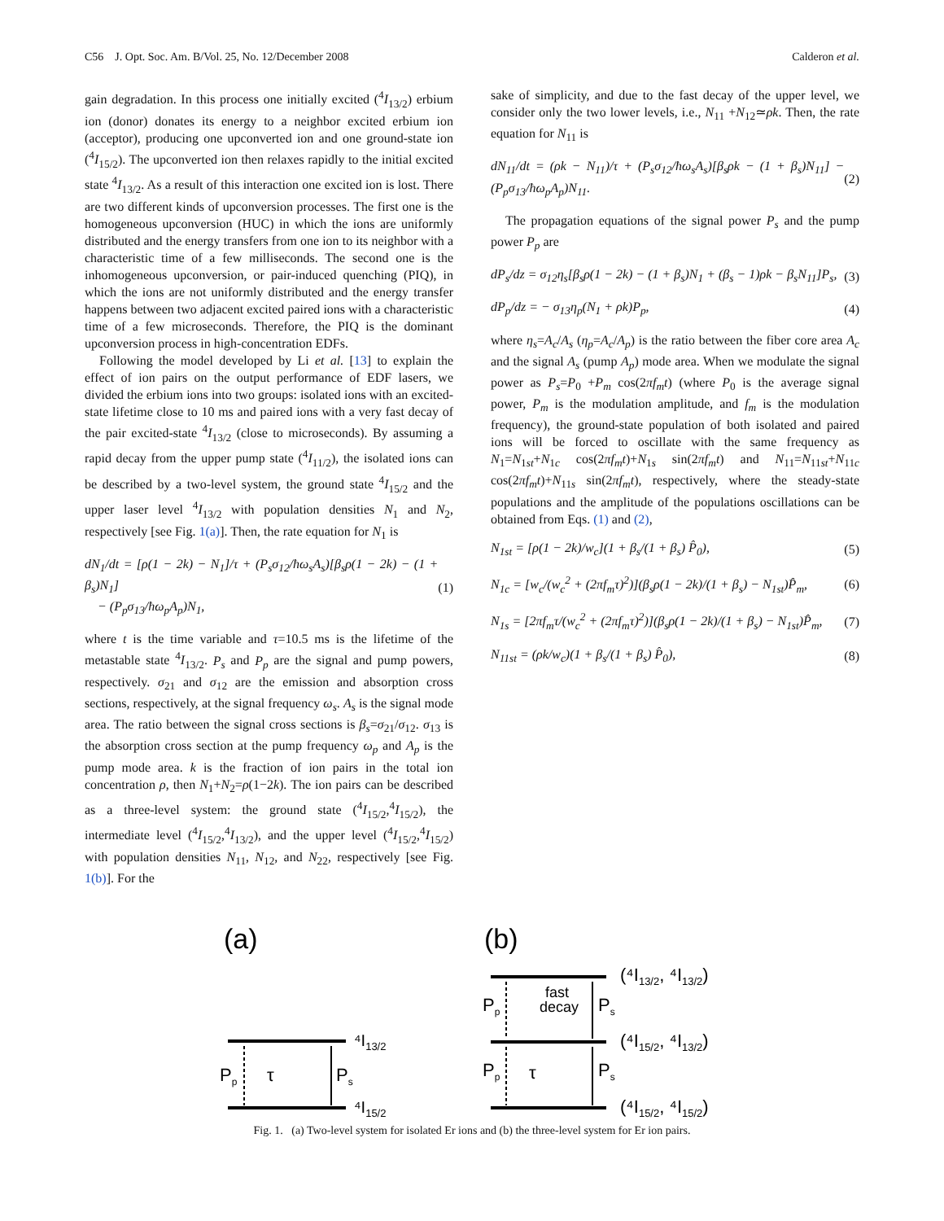C56 J. Opt. Soc. Am. B/Vol. 25, No. 12/December 2008 Calderon et al.
gain degradation. In this process one initially excited (<sup>4</sup>I<sub>13/2</sub>) erbium ion (donor) donates its energy to a neighbor excited erbium ion (acceptor), producing one upconverted ion and one ground-state ion (<sup>4</sup>I<sub>15/2</sub>). The upconverted ion then relaxes rapidly to the initial excited state <sup>4</sup>I<sub>13/2</sub>. As a result of this interaction one excited ion is lost. There are two different kinds of upconversion processes. The first one is the homogeneous upconversion (HUC) in which the ions are uniformly distributed and the energy transfers from one ion to its neighbor with a characteristic time of a few milliseconds. The second one is the inhomogeneous upconversion, or pair-induced quenching (PIQ), in which the ions are not uniformly distributed and the energy transfer happens between two adjacent excited paired ions with a characteristic time of a few microseconds. Therefore, the PIQ is the dominant upconversion process in high-concentration EDFs.
Following the model developed by Li et al. [13] to explain the effect of ion pairs on the output performance of EDF lasers, we divided the erbium ions into two groups: isolated ions with an excited-state lifetime close to 10 ms and paired ions with a very fast decay of the pair excited-state <sup>4</sup>I<sub>13/2</sub> (close to microseconds). By assuming a rapid decay from the upper pump state (<sup>4</sup>I<sub>11/2</sub>), the isolated ions can be described by a two-level system, the ground state <sup>4</sup>I<sub>15/2</sub> and the upper laser level <sup>4</sup>I<sub>13/2</sub> with population densities N<sub>1</sub> and N<sub>2</sub>, respectively [see Fig. 1(a)]. Then, the rate equation for N<sub>1</sub> is
dN<sub>1</sub>/dt = [ρ(1 − 2k) − N<sub>1</sub>]/τ + (P<sub>s</sub>σ<sub>12</sub>/ħω<sub>s</sub>A<sub>s</sub>)[β<sub>s</sub>ρ(1 − 2k) − (1 + β<sub>s</sub>)N<sub>1</sub>]
− (P<sub>p</sub>σ<sub>13</sub>/ħω<sub>p</sub>A<sub>p</sub>)N<sub>1</sub>, (1)
where t is the time variable and τ=10.5 ms is the lifetime of the metastable state <sup>4</sup>I<sub>13/2</sub>. P<sub>s</sub> and P<sub>p</sub> are the signal and pump powers, respectively. σ<sub>21</sub> and σ<sub>12</sub> are the emission and absorption cross sections, respectively, at the signal frequency ω<sub>s</sub>. A<sub>s</sub> is the signal mode area. The ratio between the signal cross sections is β<sub>s</sub>=σ<sub>21</sub>/σ<sub>12</sub>. σ<sub>13</sub> is the absorption cross section at the pump frequency ω<sub>p</sub> and A<sub>p</sub> is the pump mode area. k is the fraction of ion pairs in the total ion concentration ρ, then N<sub>1</sub>+N<sub>2</sub>=ρ(1−2k). The ion pairs can be described as a three-level system: the ground state (<sup>4</sup>I<sub>15/2</sub>,<sup>4</sup>I<sub>15/2</sub>), the intermediate level (<sup>4</sup>I<sub>15/2</sub>,<sup>4</sup>I<sub>13/2</sub>), and the upper level (<sup>4</sup>I<sub>15/2</sub>,<sup>4</sup>I<sub>15/2</sub>) with population densities N<sub>11</sub>, N<sub>12</sub>, and N<sub>22</sub>, respectively [see Fig. 1(b)]. For the
sake of simplicity, and due to the fast decay of the upper level, we consider only the two lower levels, i.e., N<sub>11</sub> +N<sub>12</sub>≃ρk. Then, the rate equation for N<sub>11</sub> is
dN<sub>11</sub>/dt = (ρk − N<sub>11</sub>)/τ + (P<sub>s</sub>σ<sub>12</sub>/ħω<sub>s</sub>A<sub>s</sub>)[β<sub>s</sub>ρk − (1 + β<sub>s</sub>)N<sub>11</sub>] − (P<sub>p</sub>σ<sub>13</sub>/ħω<sub>p</sub>A<sub>p</sub>)N<sub>11</sub>. (2)
The propagation equations of the signal power P<sub>s</sub> and the pump power P<sub>p</sub> are
dP<sub>s</sub>/dz = σ<sub>12</sub>η<sub>s</sub>[β<sub>s</sub>ρ(1 − 2k) − (1 + β<sub>s</sub>)N<sub>1</sub> + (β<sub>s</sub> − 1)ρk − β<sub>s</sub>N<sub>11</sub>]P<sub>s</sub>, (3)
dP<sub>p</sub>/dz = − σ<sub>13</sub>η<sub>p</sub>(N<sub>1</sub> + ρk)P<sub>p</sub>, (4)
where η<sub>s</sub>=A<sub>c</sub>/A<sub>s</sub> (η<sub>p</sub>=A<sub>c</sub>/A<sub>p</sub>) is the ratio between the fiber core area A<sub>c</sub> and the signal A<sub>s</sub> (pump A<sub>p</sub>) mode area. When we modulate the signal power as P<sub>s</sub>=P<sub>0</sub> +P<sub>m</sub> cos(2πf<sub>m</sub>t) (where P<sub>0</sub> is the average signal power, P<sub>m</sub> is the modulation amplitude, and f<sub>m</sub> is the modulation frequency), the ground-state population of both isolated and paired ions will be forced to oscillate with the same frequency as N<sub>1</sub>=N<sub>1st</sub>+N<sub>1c</sub> cos(2πf<sub>m</sub>t)+N<sub>1s</sub> sin(2πf<sub>m</sub>t) and N<sub>11</sub>=N<sub>11st</sub>+N<sub>11c</sub> cos(2πf<sub>m</sub>t)+N<sub>11s</sub> sin(2πf<sub>m</sub>t), respectively, where the steady-state populations and the amplitude of the populations oscillations can be obtained from Eqs. (1) and (2),
N<sub>1st</sub> = [ρ(1 − 2k)/w<sub>c</sub>](1 + β<sub>s</sub>/(1 + β<sub>s</sub>) P̂<sub>0</sub>), (5)
N<sub>1c</sub> = [w<sub>c</sub>/(w<sub>c</sub><sup>2</sup> + (2πf<sub>m</sub>τ)<sup>2</sup>)](β<sub>s</sub>ρ(1 − 2k)/(1 + β<sub>s</sub>) − N<sub>1st</sub>)P̂<sub>m</sub>, (6)
N<sub>1s</sub> = [2πf<sub>m</sub>τ/(w<sub>c</sub><sup>2</sup> + (2πf<sub>m</sub>τ)<sup>2</sup>)](β<sub>s</sub>ρ(1 − 2k)/(1 + β<sub>s</sub>) − N<sub>1st</sub>)P̂<sub>m</sub>, (7)
N<sub>11st</sub> = (ρk/w<sub>c</sub>)(1 + β<sub>s</sub>/(1 + β<sub>s</sub>) P̂<sub>0</sub>), (8)
(a)
(b)
⁴I13/2
⁴I15/2
Pp
τ
Ps
(⁴I13/2, ⁴I13/2)
(⁴I15/2, ⁴I13/2)
(⁴I15/2, ⁴I15/2)
Pp
fast
decay
Ps
Pp
τ
Ps
Fig. 1. (a) Two-level system for isolated Er ions and (b) the three-level system for Er ion pairs.